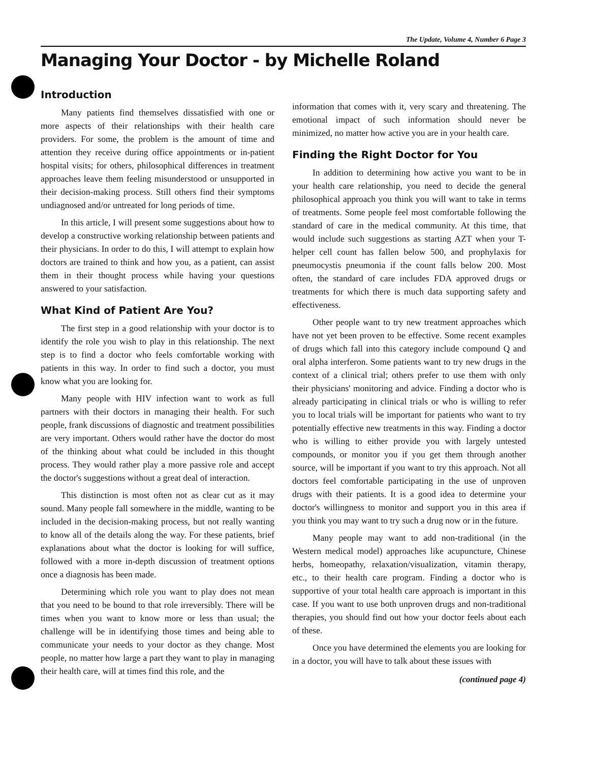The Update, Volume 4, Number 6 Page 3
Managing Your Doctor - by Michelle Roland
Introduction
Many patients find themselves dissatisfied with one or more aspects of their relationships with their health care providers. For some, the problem is the amount of time and attention they receive during office appointments or in-patient hospital visits; for others, philosophical differences in treatment approaches leave them feeling misunderstood or unsupported in their decision-making process. Still others find their symptoms undiagnosed and/or untreated for long periods of time.
In this article, I will present some suggestions about how to develop a constructive working relationship between patients and their physicians. In order to do this, I will attempt to explain how doctors are trained to think and how you, as a patient, can assist them in their thought process while having your questions answered to your satisfaction.
What Kind of Patient Are You?
The first step in a good relationship with your doctor is to identify the role you wish to play in this relationship. The next step is to find a doctor who feels comfortable working with patients in this way. In order to find such a doctor, you must know what you are looking for.
Many people with HIV infection want to work as full partners with their doctors in managing their health. For such people, frank discussions of diagnostic and treatment possibilities are very important. Others would rather have the doctor do most of the thinking about what could be included in this thought process. They would rather play a more passive role and accept the doctor's suggestions without a great deal of interaction.
This distinction is most often not as clear cut as it may sound. Many people fall somewhere in the middle, wanting to be included in the decision-making process, but not really wanting to know all of the details along the way. For these patients, brief explanations about what the doctor is looking for will suffice, followed with a more in-depth discussion of treatment options once a diagnosis has been made.
Determining which role you want to play does not mean that you need to be bound to that role irreversibly. There will be times when you want to know more or less than usual; the challenge will be in identifying those times and being able to communicate your needs to your doctor as they change. Most people, no matter how large a part they want to play in managing their health care, will at times find this role, and the
information that comes with it, very scary and threatening. The emotional impact of such information should never be minimized, no matter how active you are in your health care.
Finding the Right Doctor for You
In addition to determining how active you want to be in your health care relationship, you need to decide the general philosophical approach you think you will want to take in terms of treatments. Some people feel most comfortable following the standard of care in the medical community. At this time, that would include such suggestions as starting AZT when your T-helper cell count has fallen below 500, and prophylaxis for pneumocystis pneumonia if the count falls below 200. Most often, the standard of care includes FDA approved drugs or treatments for which there is much data supporting safety and effectiveness.
Other people want to try new treatment approaches which have not yet been proven to be effective. Some recent examples of drugs which fall into this category include compound Q and oral alpha interferon. Some patients want to try new drugs in the context of a clinical trial; others prefer to use them with only their physicians' monitoring and advice. Finding a doctor who is already participating in clinical trials or who is willing to refer you to local trials will be important for patients who want to try potentially effective new treatments in this way. Finding a doctor who is willing to either provide you with largely untested compounds, or monitor you if you get them through another source, will be important if you want to try this approach. Not all doctors feel comfortable participating in the use of unproven drugs with their patients. It is a good idea to determine your doctor's willingness to monitor and support you in this area if you think you may want to try such a drug now or in the future.
Many people may want to add non-traditional (in the Western medical model) approaches like acupuncture, Chinese herbs, homeopathy, relaxation/visualization, vitamin therapy, etc., to their health care program. Finding a doctor who is supportive of your total health care approach is important in this case. If you want to use both unproven drugs and non-traditional therapies, you should find out how your doctor feels about each of these.
Once you have determined the elements you are looking for in a doctor, you will have to talk about these issues with
(continued page 4)